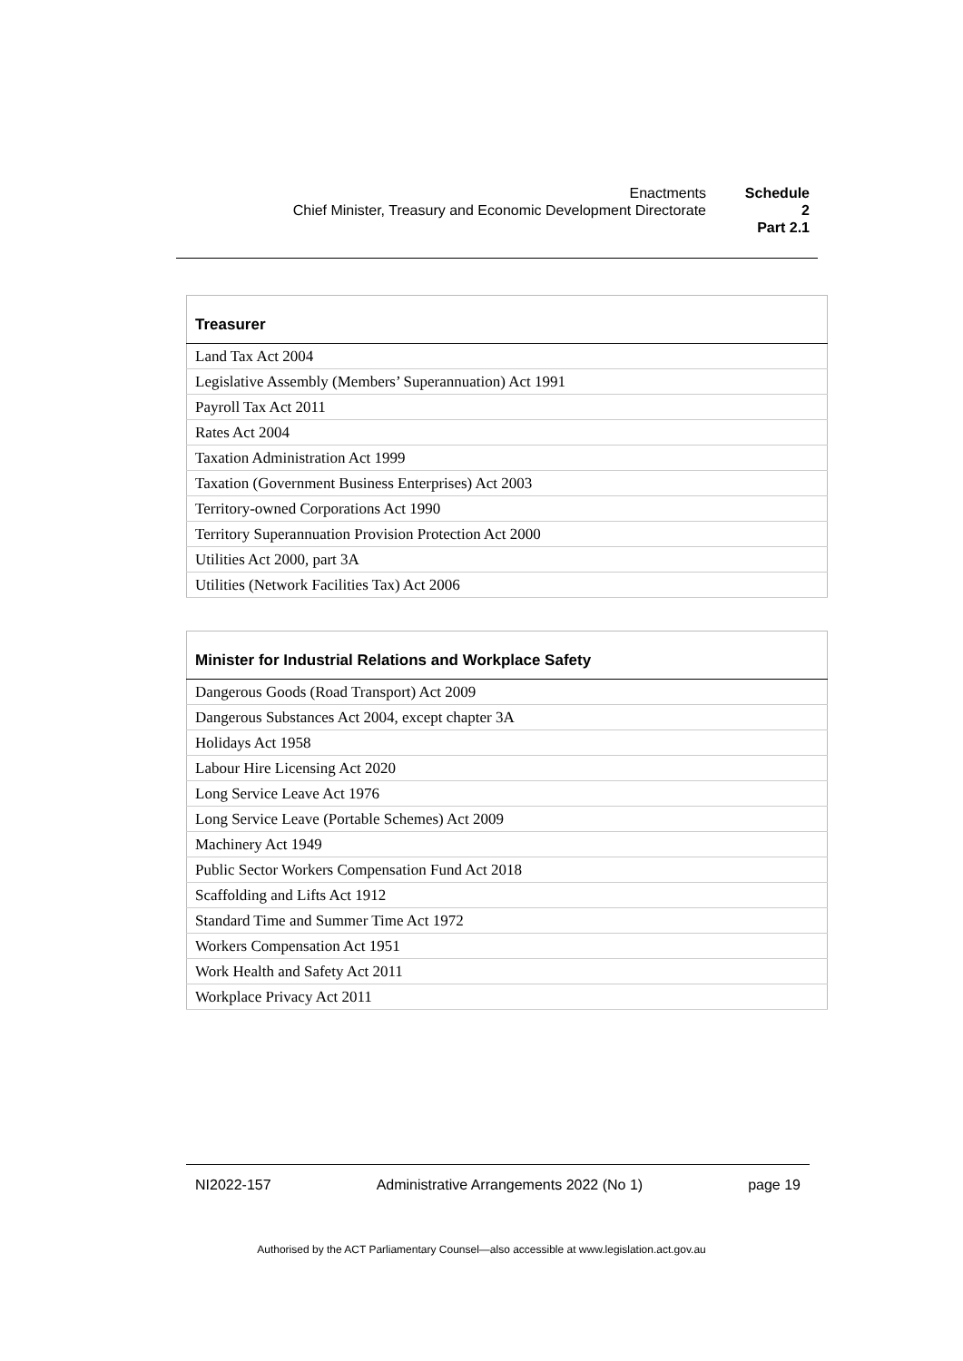Enactments
Chief Minister, Treasury and Economic Development Directorate
Schedule 2
Part 2.1
| Treasurer |
| --- |
| Land Tax Act 2004 |
| Legislative Assembly (Members’ Superannuation) Act 1991 |
| Payroll Tax Act 2011 |
| Rates Act 2004 |
| Taxation Administration Act 1999 |
| Taxation (Government Business Enterprises) Act 2003 |
| Territory-owned Corporations Act 1990 |
| Territory Superannuation Provision Protection Act 2000 |
| Utilities Act 2000, part 3A |
| Utilities (Network Facilities Tax) Act 2006 |
| Minister for Industrial Relations and Workplace Safety |
| --- |
| Dangerous Goods (Road Transport) Act 2009 |
| Dangerous Substances Act 2004, except chapter 3A |
| Holidays Act 1958 |
| Labour Hire Licensing Act 2020 |
| Long Service Leave Act 1976 |
| Long Service Leave (Portable Schemes) Act 2009 |
| Machinery Act 1949 |
| Public Sector Workers Compensation Fund Act 2018 |
| Scaffolding and Lifts Act 1912 |
| Standard Time and Summer Time Act 1972 |
| Workers Compensation Act 1951 |
| Work Health and Safety Act 2011 |
| Workplace Privacy Act 2011 |
NI2022-157 Administrative Arrangements 2022 (No 1) page 19
Authorised by the ACT Parliamentary Counsel—also accessible at www.legislation.act.gov.au